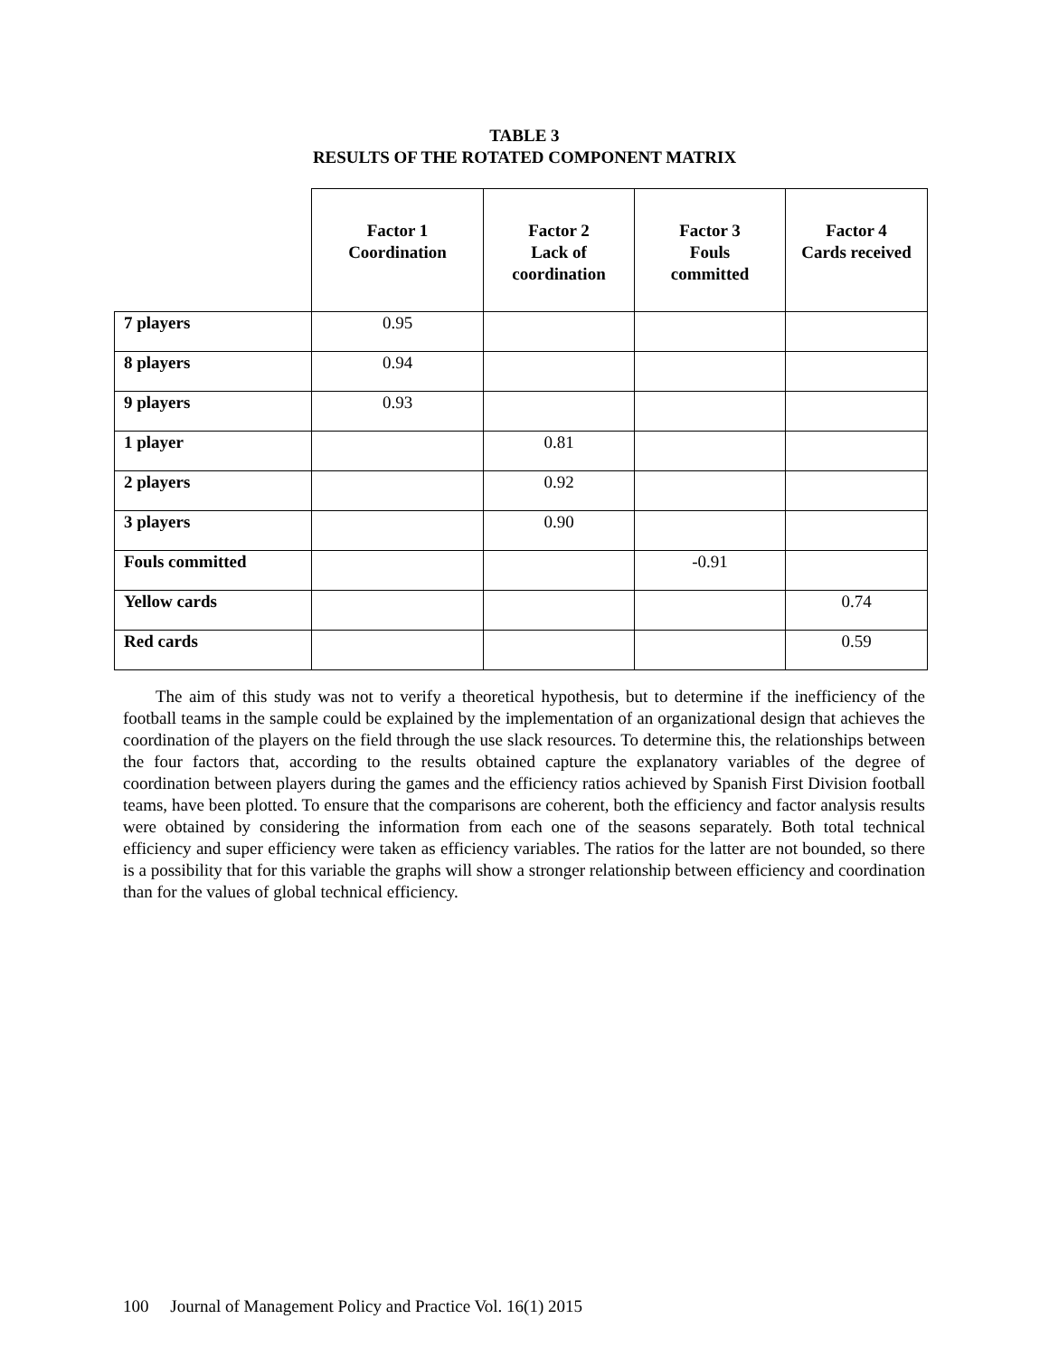TABLE 3
RESULTS OF THE ROTATED COMPONENT MATRIX
| | Factor 1 Coordination | Factor 2 Lack of coordination | Factor 3 Fouls committed | Factor 4 Cards received |
| --- | --- | --- | --- | --- |
| 7 players | 0.95 | | | |
| 8 players | 0.94 | | | |
| 9 players | 0.93 | | | |
| 1 player | | 0.81 | | |
| 2 players | | 0.92 | | |
| 3 players | | 0.90 | | |
| Fouls committed | | | -0.91 | |
| Yellow cards | | | | 0.74 |
| Red cards | | | | 0.59 |
The aim of this study was not to verify a theoretical hypothesis, but to determine if the inefficiency of the football teams in the sample could be explained by the implementation of an organizational design that achieves the coordination of the players on the field through the use slack resources. To determine this, the relationships between the four factors that, according to the results obtained capture the explanatory variables of the degree of coordination between players during the games and the efficiency ratios achieved by Spanish First Division football teams, have been plotted. To ensure that the comparisons are coherent, both the efficiency and factor analysis results were obtained by considering the information from each one of the seasons separately. Both total technical efficiency and super efficiency were taken as efficiency variables. The ratios for the latter are not bounded, so there is a possibility that for this variable the graphs will show a stronger relationship between efficiency and coordination than for the values of global technical efficiency.
100 Journal of Management Policy and Practice Vol. 16(1) 2015